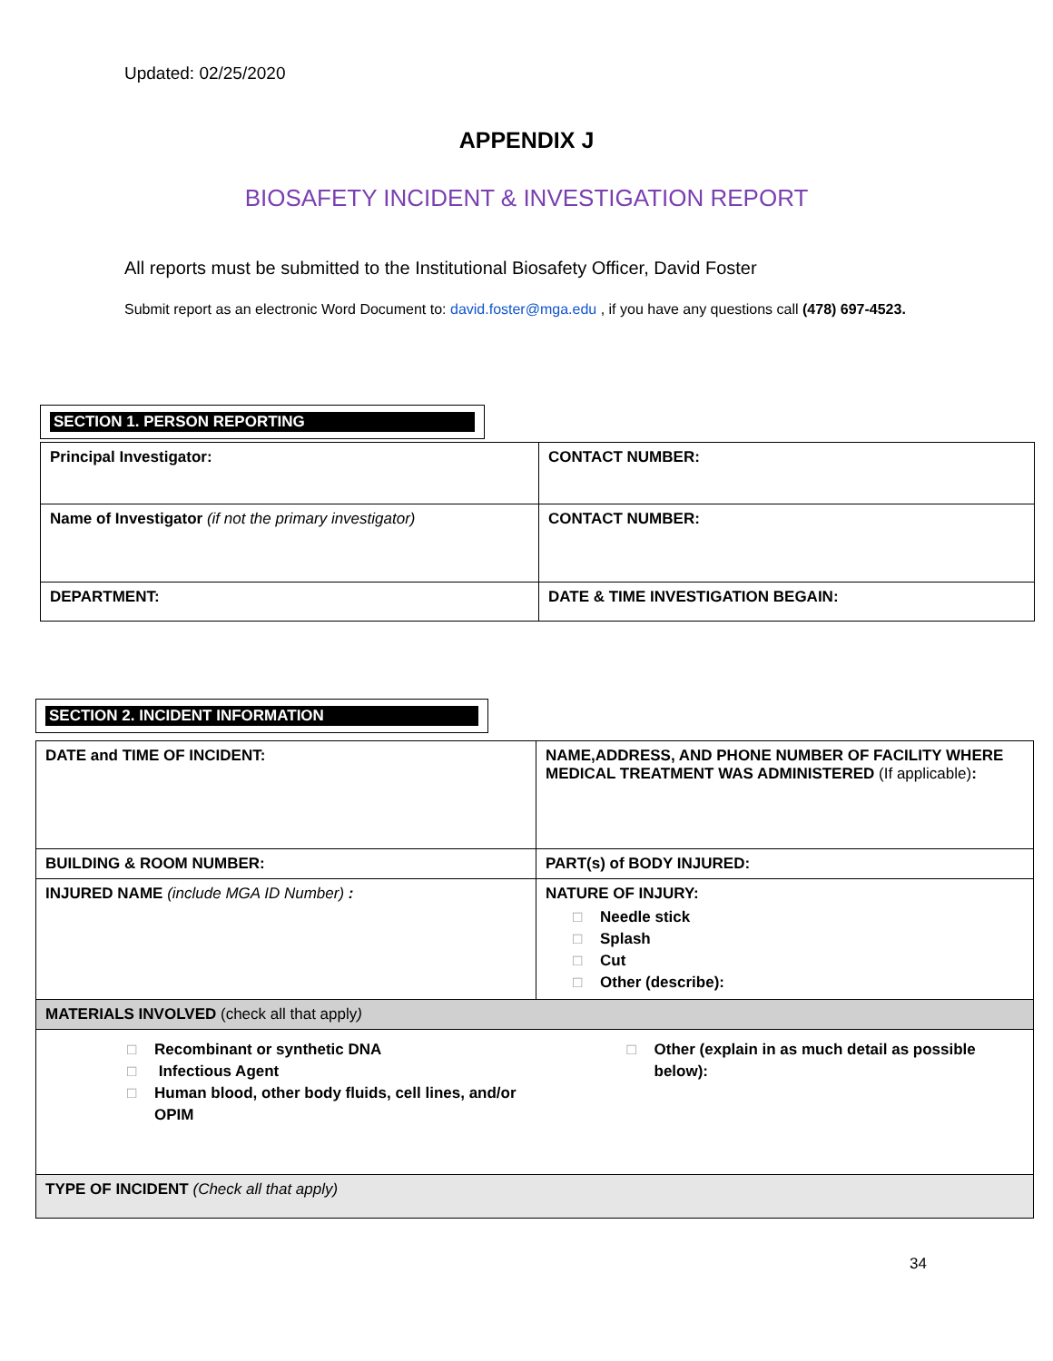Updated: 02/25/2020
APPENDIX J
BIOSAFETY INCIDENT & INVESTIGATION REPORT
All reports must be submitted to the Institutional Biosafety Officer, David Foster
Submit report as an electronic Word Document to: david.foster@mga.edu , if you have any questions call (478) 697-4523.
SECTION 1. PERSON REPORTING
| Principal Investigator: | CONTACT NUMBER: |
| Name of Investigator (if not the primary investigator) | CONTACT NUMBER: |
| DEPARTMENT: | DATE & TIME INVESTIGATION BEGAIN: |
SECTION 2. INCIDENT INFORMATION
| DATE and TIME OF INCIDENT: | NAME,ADDRESS, AND PHONE NUMBER OF FACILITY WHERE MEDICAL TREATMENT WAS ADMINISTERED (If applicable) : |
| BUILDING & ROOM NUMBER: | PART(s) of BODY INJURED: |
| INJURED NAME (include MGA ID Number) : | NATURE OF INJURY: □ Needle stick □ Splash □ Cut □ Other (describe): |
| MATERIALS INVOLVED (check all that apply ) | |
| □ Recombinant or synthetic DNA □ Infectious Agent □ Human blood, other body fluids, cell lines, and/or OPIM | □ Other (explain in as much detail as possible below): |
| TYPE OF INCIDENT (Check all that apply) | |
34